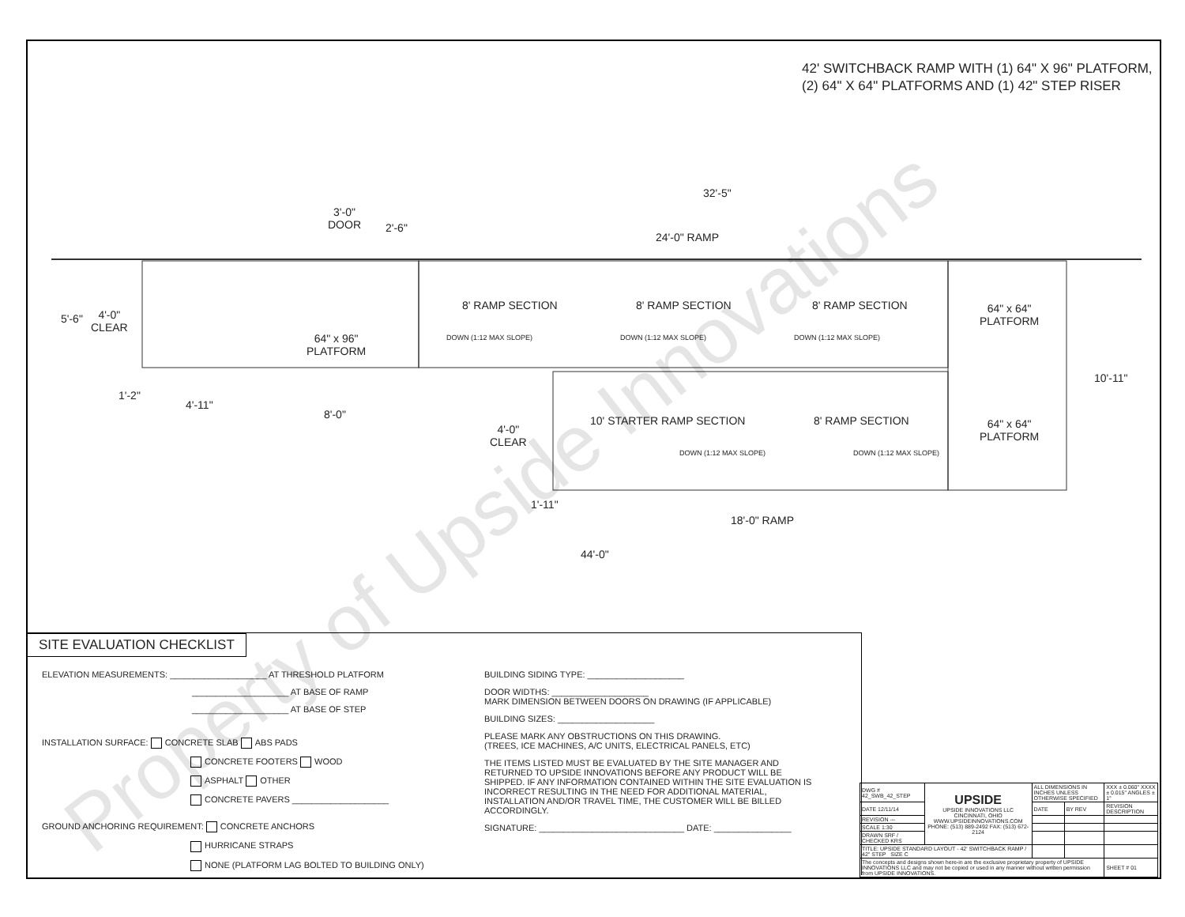42' SWITCHBACK RAMP WITH (1) 64" X 96" PLATFORM,
(2) 64" X 64" PLATFORMS AND (1) 42" STEP RISER
32'-5"
3'-0"
DOOR
2'-6"
24'-0" RAMP
8' RAMP SECTION 8' RAMP SECTION 8' RAMP SECTION
DOWN (1:12 MAX SLOPE) DOWN (1:12 MAX SLOPE) DOWN (1:12 MAX SLOPE)
64" x 64"
PLATFORM
5'-6"
4'-0"
CLEAR
64" x 96"
PLATFORM
10'-11"
1'-2"
4'-11"
8'-0"
4'-0"
CLEAR
10' STARTER RAMP SECTION 8' RAMP SECTION
64" x 64"
PLATFORM
DOWN (1:12 MAX SLOPE) DOWN (1:12 MAX SLOPE)
1'-11"
18'-0" RAMP
44'-0"
SITE EVALUATION CHECKLIST
ELEVATION MEASUREMENTS: ____________________ AT THRESHOLD PLATFORM
____________________ AT BASE OF RAMP
____________________ AT BASE OF STEP
INSTALLATION SURFACE: CONCRETE SLAB ABS PADS
CONCRETE FOOTERS WOOD
ASPHALT OTHER
CONCRETE PAVERS ____________________
GROUND ANCHORING REQUIREMENT: CONCRETE ANCHORS
HURRICANE STRAPS
NONE (PLATFORM LAG BOLTED TO BUILDING ONLY)
BUILDING SIDING TYPE: ____________________
DOOR WIDTHS: ____________________
MARK DIMENSION BETWEEN DOORS ON DRAWING (IF APPLICABLE)
BUILDING SIZES: ____________________
PLEASE MARK ANY OBSTRUCTIONS ON THIS DRAWING.
(TREES, ICE MACHINES, A/C UNITS, ELECTRICAL PANELS, ETC)
THE ITEMS LISTED MUST BE EVALUATED BY THE SITE MANAGER AND RETURNED TO UPSIDE INNOVATIONS BEFORE ANY PRODUCT WILL BE SHIPPED. IF ANY INFORMATION CONTAINED WITHIN THE SITE EVALUATION IS INCORRECT RESULTING IN THE NEED FOR ADDITIONAL MATERIAL, INSTALLATION AND/OR TRAVEL TIME, THE CUSTOMER WILL BE BILLED ACCORDINGLY.
SIGNATURE: ______________________________ DATE: ________________
| DWG # 42_SWB_42_STEP | UPSIDE UPSIDE INNOVATIONS LLC CINCINNATI, OHIO WWW.UPSIDEINNOVATIONS.COM PHONE: (513) 889-2492 FAX: (513) 672-2124 | ALL DIMENSIONS IN INCHES UNLESS OTHERWISE SPECIFIED | | XXX ± 0.060" XXXX ± 0.015" ANGLES ± 1° |
| DATE 12/11/14 | | DATE | BY REV | REVISION DESCRIPTION |
| REVISION --- | | | | |
| SCALE 1:30 | | | | |
| DRAWN SRF / CHECKED KRS | | | | |
| TITLE: UPSIDE STANDARD LAYOUT - 42' SWITCHBACK RAMP / 42" STEP SIZE C | | | | |
| The concepts and designs shown here-in are the exclusive proprietary property of UPSIDE INNOVATIONS LLC and may not be copied or used in any manner without written permission from UPSIDE INNOVATIONS. | | | | SHEET # 01 |
Property of Upside Innovations